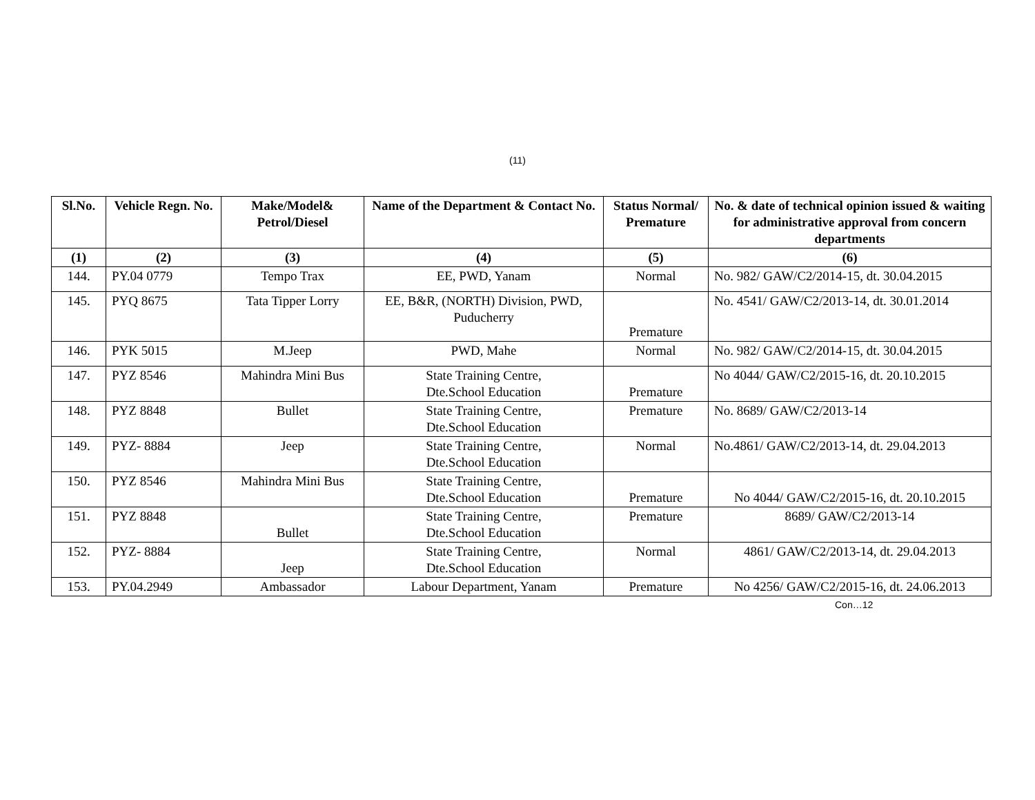(11)
| Sl.No. | Vehicle Regn. No. | Make/Model& Petrol/Diesel | Name of the Department & Contact No. | Status Normal/ Premature | No. & date of technical opinion issued & waiting for administrative approval from concern departments |
| --- | --- | --- | --- | --- | --- |
| (1) | (2) | (3) | (4) | (5) | (6) |
| 144. | PY.04 0779 | Tempo Trax | EE, PWD, Yanam | Normal | No. 982/ GAW/C2/2014-15, dt. 30.04.2015 |
| 145. | PYQ 8675 | Tata Tipper Lorry | EE, B&R, (NORTH) Division, PWD, Puducherry | Premature | No. 4541/ GAW/C2/2013-14, dt. 30.01.2014 |
| 146. | PYK 5015 | M.Jeep | PWD, Mahe | Normal | No. 982/ GAW/C2/2014-15, dt. 30.04.2015 |
| 147. | PYZ 8546 | Mahindra Mini Bus | State Training Centre, Dte.School Education | Premature | No 4044/ GAW/C2/2015-16, dt. 20.10.2015 |
| 148. | PYZ 8848 | Bullet | State Training Centre, Dte.School Education | Premature | No. 8689/ GAW/C2/2013-14 |
| 149. | PYZ- 8884 | Jeep | State Training Centre, Dte.School Education | Normal | No.4861/ GAW/C2/2013-14, dt. 29.04.2013 |
| 150. | PYZ 8546 | Mahindra Mini Bus | State Training Centre, Dte.School Education | Premature | No 4044/ GAW/C2/2015-16, dt. 20.10.2015 |
| 151. | PYZ 8848 | Bullet | State Training Centre, Dte.School Education | Premature | 8689/ GAW/C2/2013-14 |
| 152. | PYZ- 8884 | Jeep | State Training Centre, Dte.School Education | Normal | 4861/ GAW/C2/2013-14, dt. 29.04.2013 |
| 153. | PY.04.2949 | Ambassador | Labour Department, Yanam | Premature | No 4256/ GAW/C2/2015-16, dt. 24.06.2013 |
Con…12